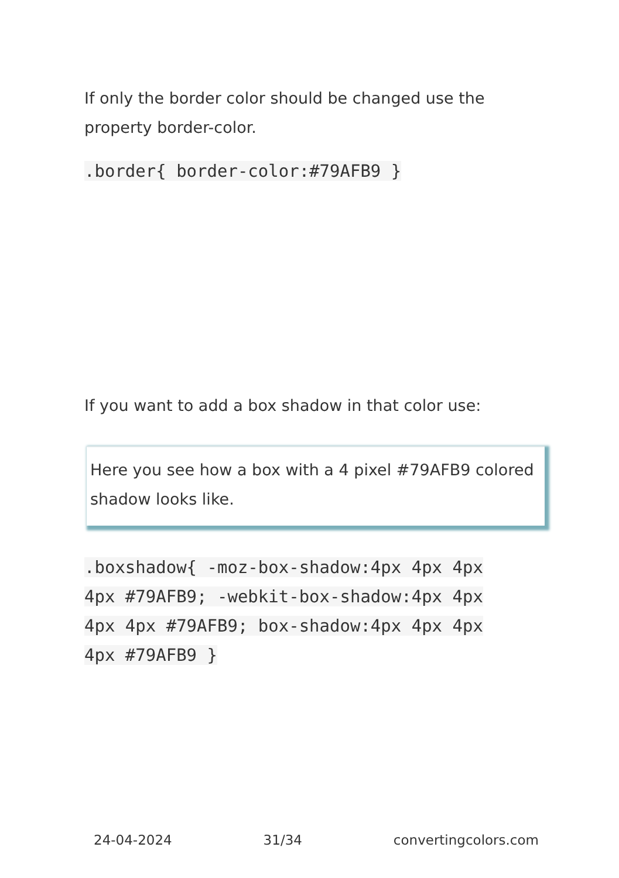If only the border color should be changed use the property border-color.
.border{ border-color:#79AFB9 }
If you want to add a box shadow in that color use:
Here you see how a box with a 4 pixel #79AFB9 colored shadow looks like.
.boxshadow{ -moz-box-shadow:4px 4px 4px 4px #79AFB9; -webkit-box-shadow:4px 4px 4px 4px #79AFB9; box-shadow:4px 4px 4px 4px #79AFB9 }
24-04-2024 31/34 convertingcolors.com